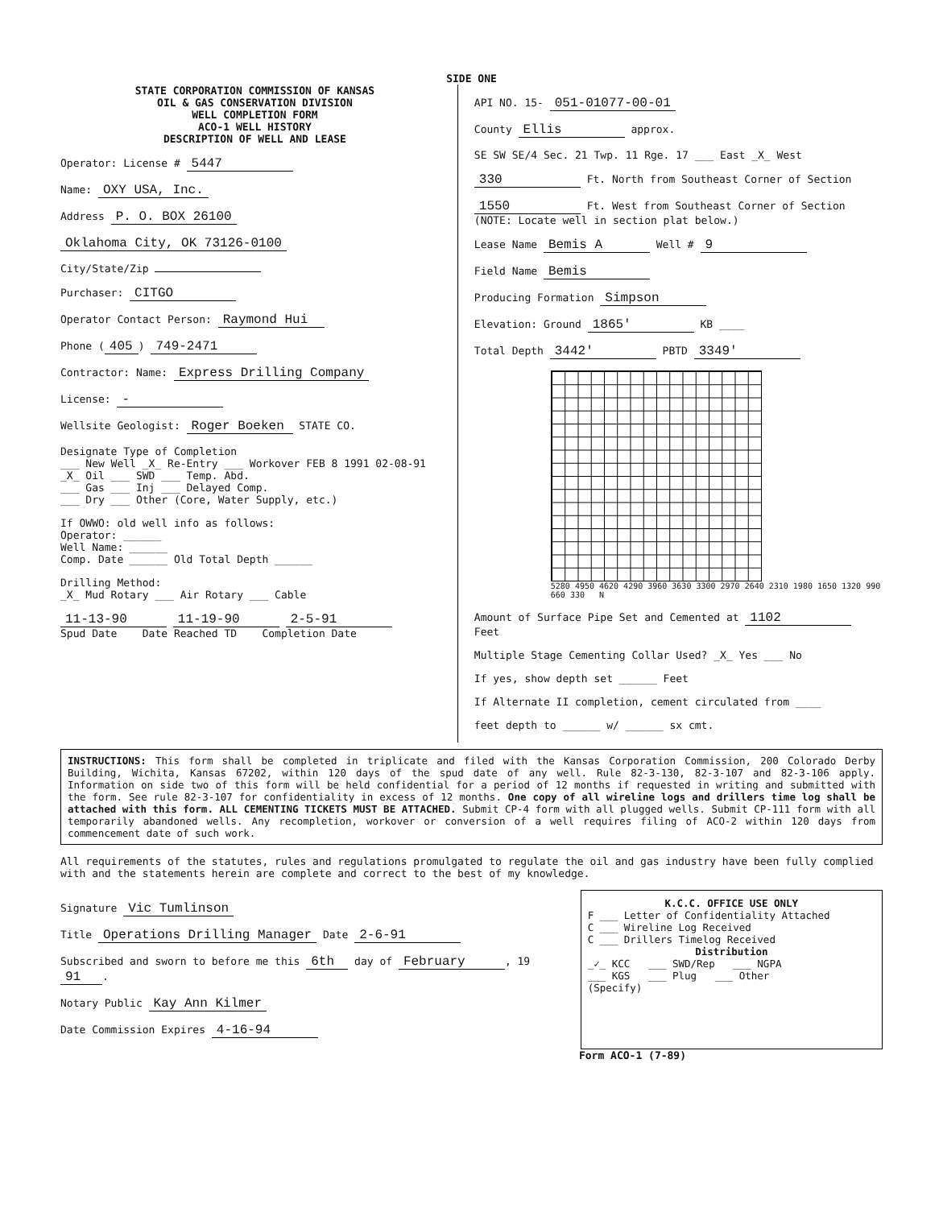SIDE ONE
STATE CORPORATION COMMISSION OF KANSAS
OIL & GAS CONSERVATION DIVISION
WELL COMPLETION FORM
ACO-1 WELL HISTORY
DESCRIPTION OF WELL AND LEASE
Operator: License # 5447
Name: OXY USA, Inc.
Address P. O. BOX 26100
Oklahoma City, OK 73126-0100
City/State/Zip
Purchaser: CITGO
Operator Contact Person: Raymond Hui
Phone (405) 749-2471
Contractor: Name: Express Drilling Company
License: -
Wellsite Geologist: Roger Boeken STATE CO.
Designate Type of Completion
___ New Well _X_ Re-Entry ___ Workover FEB 8 1991 02-08-91
_X_ Oil ___ SWD ___ Temp. Abd.
___ Gas ___ Inj ___ Delayed Comp.
___ Dry ___ Other (Core, Water Supply, etc.)
If OWWO: old well info as follows:
Operator: ______
Well Name: ______
Comp. Date ______ Old Total Depth ______
Drilling Method:
_X_ Mud Rotary ___ Air Rotary ___ Cable
11-13-90 11-19-90 2-5-91
Spud Date Date Reached TD Completion Date
API NO. 15- 051-01077-00-01
County Ellis approx.
SE SW SE/4 Sec. 21 Twp. 11 Rge. 17 ___ East _X_ West
330 Ft. North from Southeast Corner of Section
1550 Ft. West from Southeast Corner of Section
(NOTE: Locate well in section plat below.)
Lease Name Bemis A Well # 9
Field Name Bemis
Producing Formation Simpson
Elevation: Ground 1865' KB ____
Total Depth 3442' PBTD 3349'
5280 4950 4620 4290 3960 3630 3300 2970 2640 2310 1980 1650 1320 990 660 330 N
Amount of Surface Pipe Set and Cemented at 1102 Feet
Multiple Stage Cementing Collar Used? _X_ Yes ___ No
If yes, show depth set ______ Feet
If Alternate II completion, cement circulated from ____
feet depth to ______ w/ ______ sx cmt.
INSTRUCTIONS: This form shall be completed in triplicate and filed with the Kansas Corporation Commission, 200 Colorado Derby Building, Wichita, Kansas 67202, within 120 days of the spud date of any well. Rule 82-3-130, 82-3-107 and 82-3-106 apply. Information on side two of this form will be held confidential for a period of 12 months if requested in writing and submitted with the form. See rule 82-3-107 for confidentiality in excess of 12 months. One copy of all wireline logs and drillers time log shall be attached with this form. ALL CEMENTING TICKETS MUST BE ATTACHED. Submit CP-4 form with all plugged wells. Submit CP-111 form with all temporarily abandoned wells. Any recompletion, workover or conversion of a well requires filing of ACO-2 within 120 days from commencement date of such work.
All requirements of the statutes, rules and regulations promulgated to regulate the oil and gas industry have been fully complied with and the statements herein are complete and correct to the best of my knowledge.
Signature Vic Tumlinson
Title Operations Drilling Manager Date 2-6-91
Subscribed and sworn to before me this 6th day of February, 19 91.
Notary Public Kay Ann Kilmer
Date Commission Expires 4-16-94
K.C.C. OFFICE USE ONLY
F ___ Letter of Confidentiality Attached
C ___ Wireline Log Received
C ___ Drillers Timelog Received
Distribution
_✓_ KCC ___ SWD/Rep ___ NGPA
___ KGS ___ Plug ___ Other
(Specify)
Form ACO-1 (7-89)